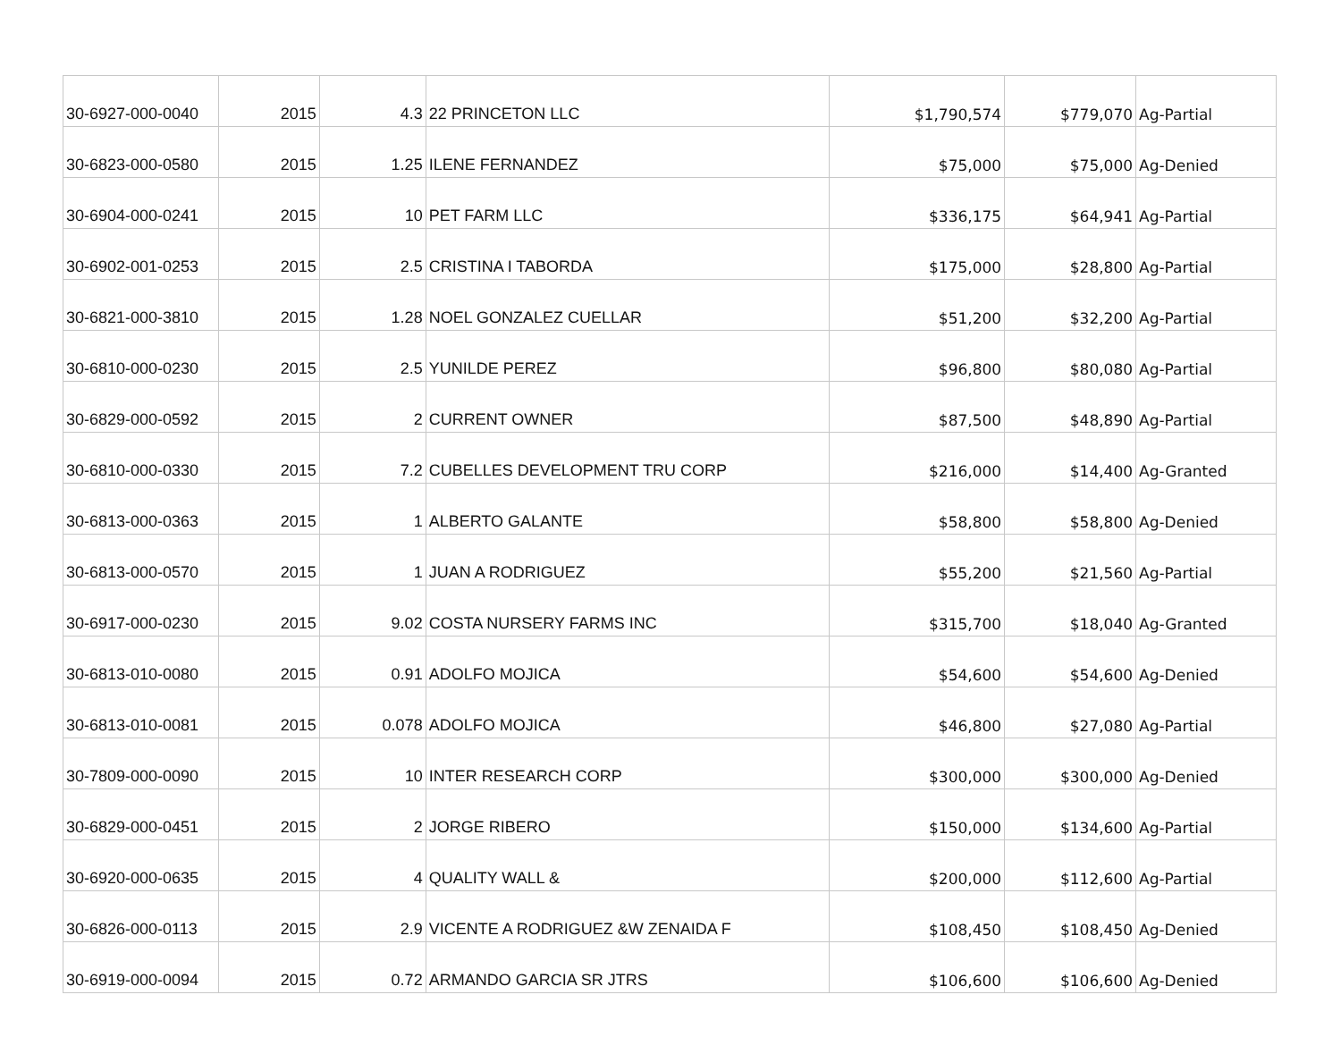| 30-6927-000-0040 | 2015 | 4.3 | 22 PRINCETON LLC | $1,790,574 | $779,070 | Ag-Partial |
| 30-6823-000-0580 | 2015 | 1.25 | ILENE FERNANDEZ | $75,000 | $75,000 | Ag-Denied |
| 30-6904-000-0241 | 2015 | 10 | PET FARM LLC | $336,175 | $64,941 | Ag-Partial |
| 30-6902-001-0253 | 2015 | 2.5 | CRISTINA I TABORDA | $175,000 | $28,800 | Ag-Partial |
| 30-6821-000-3810 | 2015 | 1.28 | NOEL GONZALEZ CUELLAR | $51,200 | $32,200 | Ag-Partial |
| 30-6810-000-0230 | 2015 | 2.5 | YUNILDE PEREZ | $96,800 | $80,080 | Ag-Partial |
| 30-6829-000-0592 | 2015 | 2 | CURRENT OWNER | $87,500 | $48,890 | Ag-Partial |
| 30-6810-000-0330 | 2015 | 7.2 | CUBELLES DEVELOPMENT TRU CORP | $216,000 | $14,400 | Ag-Granted |
| 30-6813-000-0363 | 2015 | 1 | ALBERTO GALANTE | $58,800 | $58,800 | Ag-Denied |
| 30-6813-000-0570 | 2015 | 1 | JUAN A RODRIGUEZ | $55,200 | $21,560 | Ag-Partial |
| 30-6917-000-0230 | 2015 | 9.02 | COSTA NURSERY FARMS INC | $315,700 | $18,040 | Ag-Granted |
| 30-6813-010-0080 | 2015 | 0.91 | ADOLFO MOJICA | $54,600 | $54,600 | Ag-Denied |
| 30-6813-010-0081 | 2015 | 0.078 | ADOLFO MOJICA | $46,800 | $27,080 | Ag-Partial |
| 30-7809-000-0090 | 2015 | 10 | INTER RESEARCH CORP | $300,000 | $300,000 | Ag-Denied |
| 30-6829-000-0451 | 2015 | 2 | JORGE RIBERO | $150,000 | $134,600 | Ag-Partial |
| 30-6920-000-0635 | 2015 | 4 | QUALITY WALL & | $200,000 | $112,600 | Ag-Partial |
| 30-6826-000-0113 | 2015 | 2.9 | VICENTE A RODRIGUEZ &W ZENAIDA F | $108,450 | $108,450 | Ag-Denied |
| 30-6919-000-0094 | 2015 | 0.72 | ARMANDO GARCIA SR JTRS | $106,600 | $106,600 | Ag-Denied |